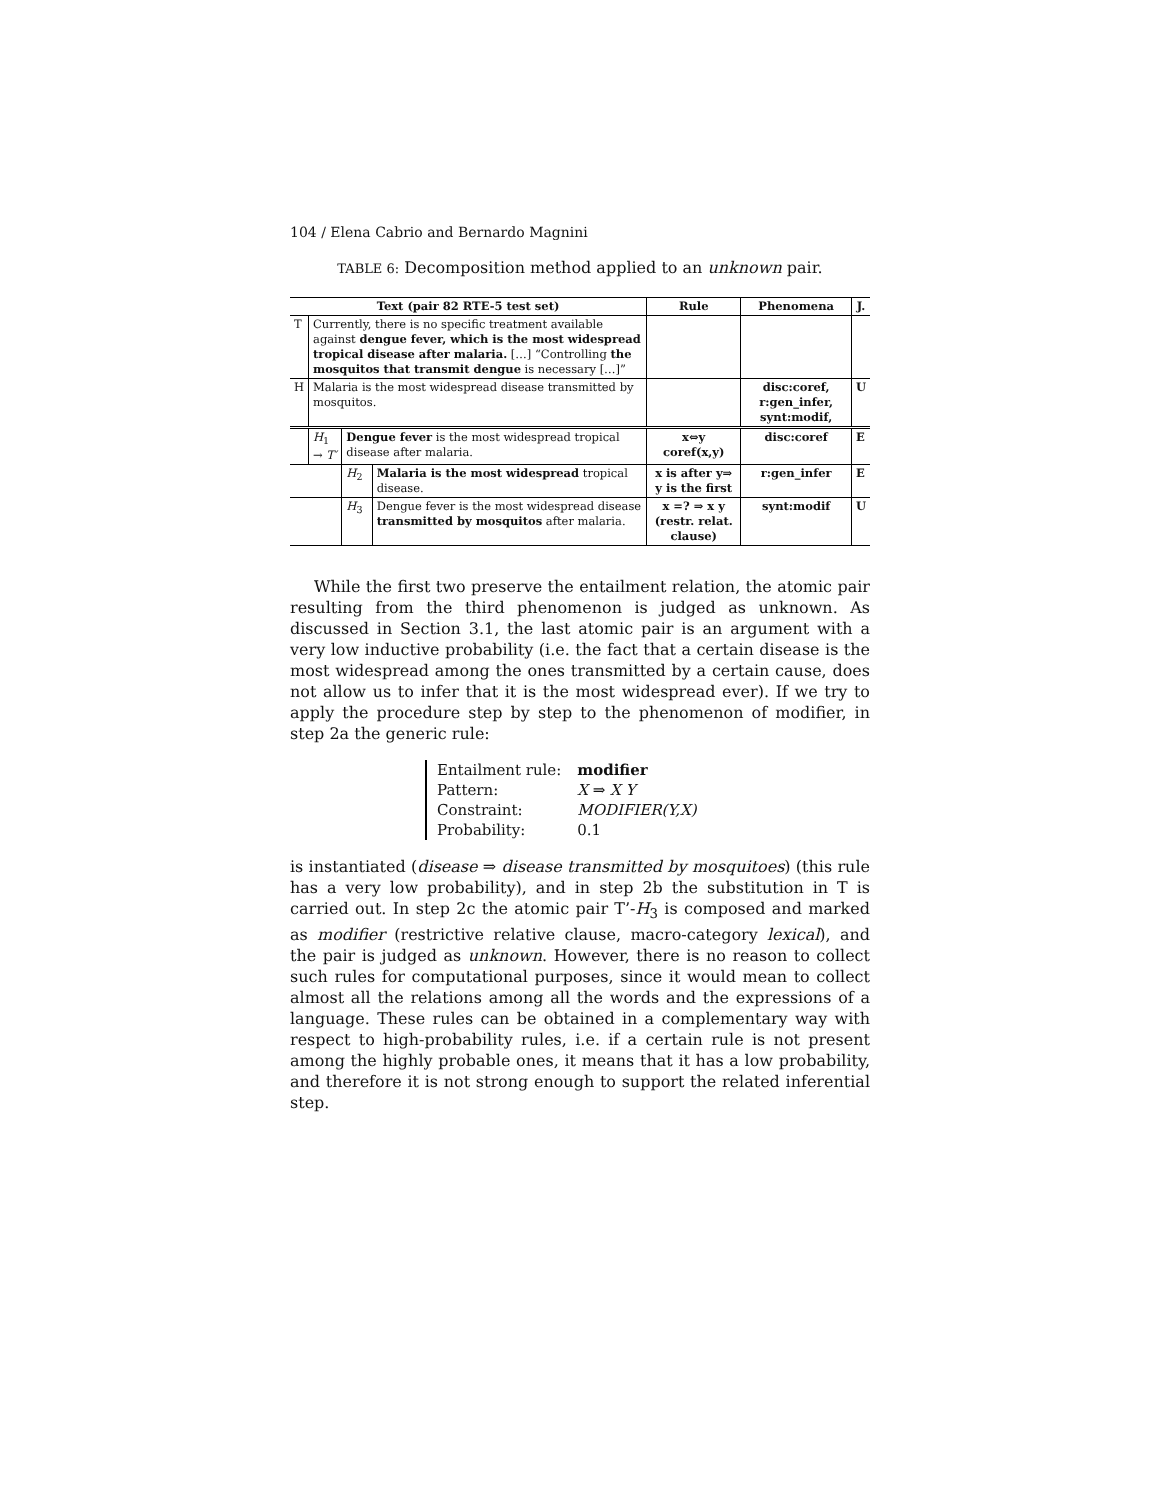104 / Elena Cabrio and Bernardo Magnini
TABLE 6: Decomposition method applied to an unknown pair.
| Text (pair 82 RTE-5 test set) | | | | Rule | Phenomena | J. |
| --- | --- | --- | --- | --- | --- | --- |
| T | Currently, there is no specific treatment available against dengue fever, which is the most widespread tropical disease after malaria. […] “Controlling the mosquitos that transmit dengue is necessary […]” | | | | | |
| H | Malaria is the most widespread disease transmitted by mosquitos. | | | | disc:coref, r:gen_infer, synt:modif, | U |
| | H<sub>1</sub> → T′ | Dengue fever is the most widespread tropical disease after malaria. | | x⇔y coref(x,y) | disc:coref | E |
| | | H<sub>2</sub> | Malaria is the most widespread tropical disease. | x is after y⇒ y is the first | r:gen_infer | E |
| | | H<sub>3</sub> | Dengue fever is the most widespread disease transmitted by mosquitos after malaria. | x =? ⇒ x y (restr. relat. clause) | synt:modif | U |
While the first two preserve the entailment relation, the atomic pair resulting from the third phenomenon is judged as unknown. As discussed in Section 3.1, the last atomic pair is an argument with a very low inductive probability (i.e. the fact that a certain disease is the most widespread among the ones transmitted by a certain cause, does not allow us to infer that it is the most widespread ever). If we try to apply the procedure step by step to the phenomenon of modifier, in step 2a the generic rule:
| Entailment rule: | modifier |
| Pattern: | X ⇒ X Y |
| Constraint: | MODIFIER(Y,X) |
| Probability: | 0.1 |
is instantiated (disease ⇒ disease transmitted by mosquitoes) (this rule has a very low probability), and in step 2b the substitution in T is carried out. In step 2c the atomic pair T’-H<sub>3</sub> is composed and marked as modifier (restrictive relative clause, macro-category lexical), and the pair is judged as unknown. However, there is no reason to collect such rules for computational purposes, since it would mean to collect almost all the relations among all the words and the expressions of a language. These rules can be obtained in a complementary way with respect to high-probability rules, i.e. if a certain rule is not present among the highly probable ones, it means that it has a low probability, and therefore it is not strong enough to support the related inferential step.